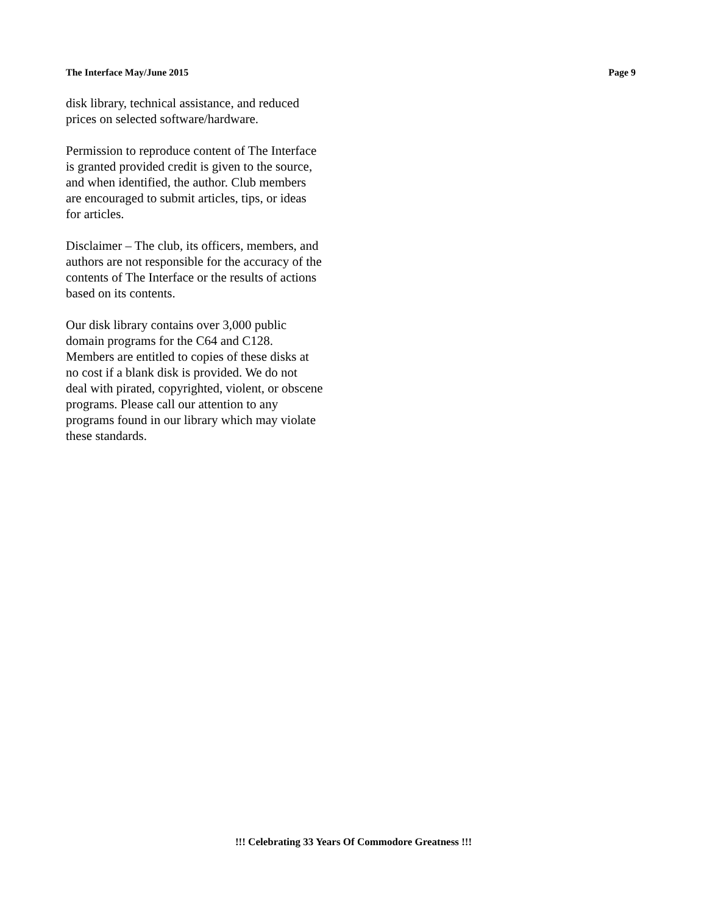The Interface May/June 2015 Page 9
disk library, technical assistance, and reduced
prices on selected software/hardware.
Permission to reproduce content of The Interface
is granted provided credit is given to the source,
and when identified, the author. Club members
are encouraged to submit articles, tips, or ideas
for articles.
Disclaimer – The club, its officers, members, and
authors are not responsible for the accuracy of the
contents of The Interface or the results of actions
based on its contents.
Our disk library contains over 3,000 public
domain programs for the C64 and C128.
Members are entitled to copies of these disks at
no cost if a blank disk is provided. We do not
deal with pirated, copyrighted, violent, or obscene
programs. Please call our attention to any
programs found in our library which may violate
these standards.
!!! Celebrating 33 Years Of Commodore Greatness !!!